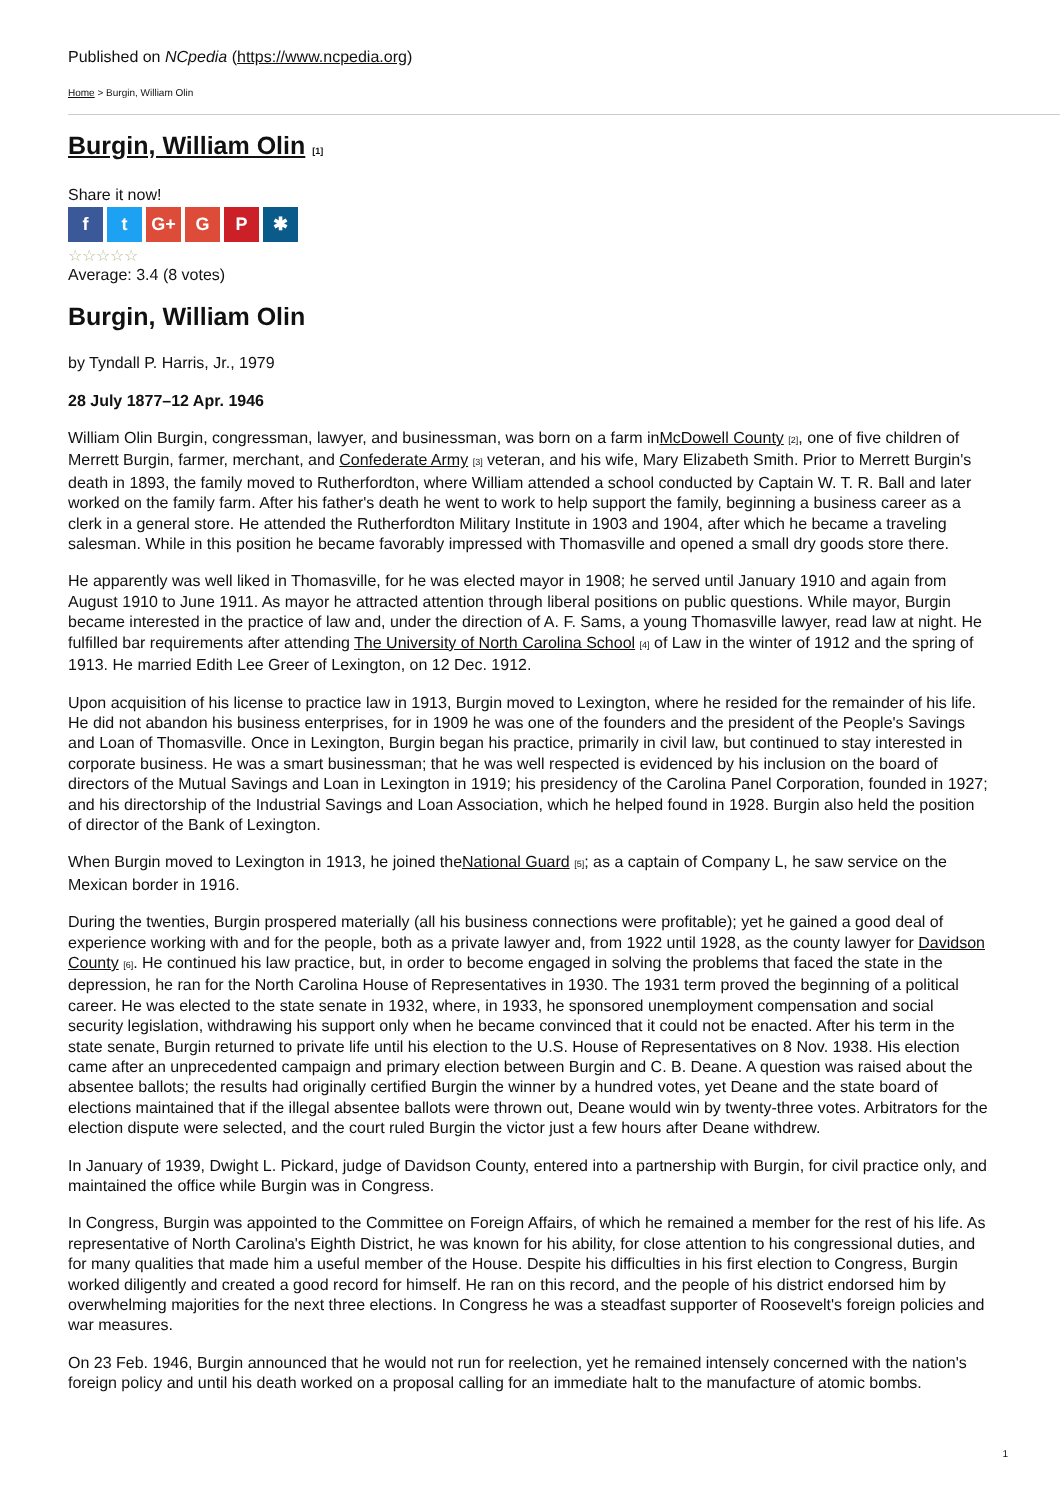Published on NCpedia (https://www.ncpedia.org)
Home > Burgin, William Olin
Burgin, William Olin [1]
Share it now!
ft G+ G P ✱
☆☆☆☆☆
Average: 3.4 (8 votes)
Burgin, William Olin
by Tyndall P. Harris, Jr., 1979
28 July 1877–12 Apr. 1946
William Olin Burgin, congressman, lawyer, and businessman, was born on a farm inMcDowell County [2], one of five children of Merrett Burgin, farmer, merchant, and Confederate Army [3] veteran, and his wife, Mary Elizabeth Smith. Prior to Merrett Burgin's death in 1893, the family moved to Rutherfordton, where William attended a school conducted by Captain W. T. R. Ball and later worked on the family farm. After his father's death he went to work to help support the family, beginning a business career as a clerk in a general store. He attended the Rutherfordton Military Institute in 1903 and 1904, after which he became a traveling salesman. While in this position he became favorably impressed with Thomasville and opened a small dry goods store there.
He apparently was well liked in Thomasville, for he was elected mayor in 1908; he served until January 1910 and again from August 1910 to June 1911. As mayor he attracted attention through liberal positions on public questions. While mayor, Burgin became interested in the practice of law and, under the direction of A. F. Sams, a young Thomasville lawyer, read law at night. He fulfilled bar requirements after attending The University of North Carolina School [4] of Law in the winter of 1912 and the spring of 1913. He married Edith Lee Greer of Lexington, on 12 Dec. 1912.
Upon acquisition of his license to practice law in 1913, Burgin moved to Lexington, where he resided for the remainder of his life. He did not abandon his business enterprises, for in 1909 he was one of the founders and the president of the People's Savings and Loan of Thomasville. Once in Lexington, Burgin began his practice, primarily in civil law, but continued to stay interested in corporate business. He was a smart businessman; that he was well respected is evidenced by his inclusion on the board of directors of the Mutual Savings and Loan in Lexington in 1919; his presidency of the Carolina Panel Corporation, founded in 1927; and his directorship of the Industrial Savings and Loan Association, which he helped found in 1928. Burgin also held the position of director of the Bank of Lexington.
When Burgin moved to Lexington in 1913, he joined theNational Guard [5]; as a captain of Company L, he saw service on the Mexican border in 1916.
During the twenties, Burgin prospered materially (all his business connections were profitable); yet he gained a good deal of experience working with and for the people, both as a private lawyer and, from 1922 until 1928, as the county lawyer for Davidson County [6]. He continued his law practice, but, in order to become engaged in solving the problems that faced the state in the depression, he ran for the North Carolina House of Representatives in 1930. The 1931 term proved the beginning of a political career. He was elected to the state senate in 1932, where, in 1933, he sponsored unemployment compensation and social security legislation, withdrawing his support only when he became convinced that it could not be enacted. After his term in the state senate, Burgin returned to private life until his election to the U.S. House of Representatives on 8 Nov. 1938. His election came after an unprecedented campaign and primary election between Burgin and C. B. Deane. A question was raised about the absentee ballots; the results had originally certified Burgin the winner by a hundred votes, yet Deane and the state board of elections maintained that if the illegal absentee ballots were thrown out, Deane would win by twenty-three votes. Arbitrators for the election dispute were selected, and the court ruled Burgin the victor just a few hours after Deane withdrew.
In January of 1939, Dwight L. Pickard, judge of Davidson County, entered into a partnership with Burgin, for civil practice only, and maintained the office while Burgin was in Congress.
In Congress, Burgin was appointed to the Committee on Foreign Affairs, of which he remained a member for the rest of his life. As representative of North Carolina's Eighth District, he was known for his ability, for close attention to his congressional duties, and for many qualities that made him a useful member of the House. Despite his difficulties in his first election to Congress, Burgin worked diligently and created a good record for himself. He ran on this record, and the people of his district endorsed him by overwhelming majorities for the next three elections. In Congress he was a steadfast supporter of Roosevelt's foreign policies and war measures.
On 23 Feb. 1946, Burgin announced that he would not run for reelection, yet he remained intensely concerned with the nation's foreign policy and until his death worked on a proposal calling for an immediate halt to the manufacture of atomic bombs.
1